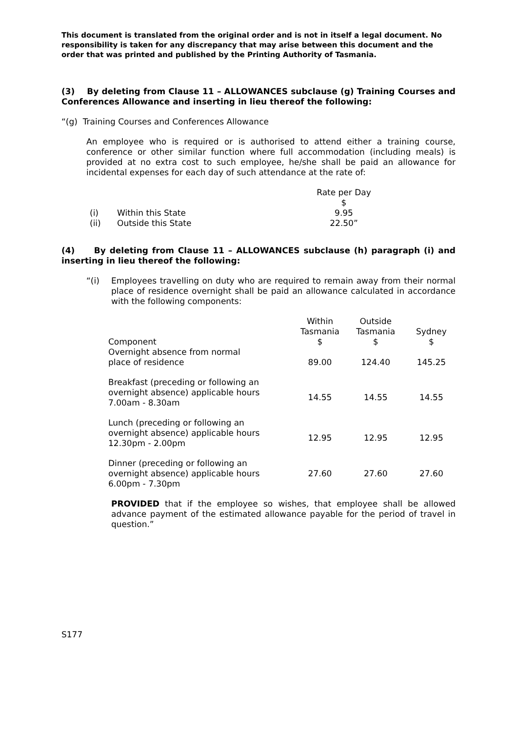This document is translated from the original order and is not in itself a legal document. No responsibility is taken for any discrepancy that may arise between this document and the order that was printed and published by the Printing Authority of Tasmania.
(3) By deleting from Clause 11 – ALLOWANCES subclause (g) Training Courses and Conferences Allowance and inserting in lieu thereof the following:
“(g) Training Courses and Conferences Allowance
An employee who is required or is authorised to attend either a training course, conference or other similar function where full accommodation (including meals) is provided at no extra cost to such employee, he/she shall be paid an allowance for incidental expenses for each day of such attendance at the rate of:
| | | Rate per Day |
| | | $ |
| (i) | Within this State | 9.95 |
| (ii) | Outside this State | 22.50” |
(4) By deleting from Clause 11 – ALLOWANCES subclause (h) paragraph (i) and inserting in lieu thereof the following:
“(i)
Employees travelling on duty who are required to remain away from their normal place of residence overnight shall be paid an allowance calculated in accordance with the following components:
| Component | Within Tasmania $ | Outside Tasmania $ | Sydney $ |
| Overnight absence from normal place of residence | 89.00 | 124.40 | 145.25 |
| Breakfast (preceding or following an overnight absence) applicable hours 7.00am - 8.30am | 14.55 | 14.55 | 14.55 |
| Lunch (preceding or following an overnight absence) applicable hours 12.30pm - 2.00pm | 12.95 | 12.95 | 12.95 |
| Dinner (preceding or following an overnight absence) applicable hours 6.00pm - 7.30pm | 27.60 | 27.60 | 27.60 |
PROVIDED that if the employee so wishes, that employee shall be allowed advance payment of the estimated allowance payable for the period of travel in question.”
S177